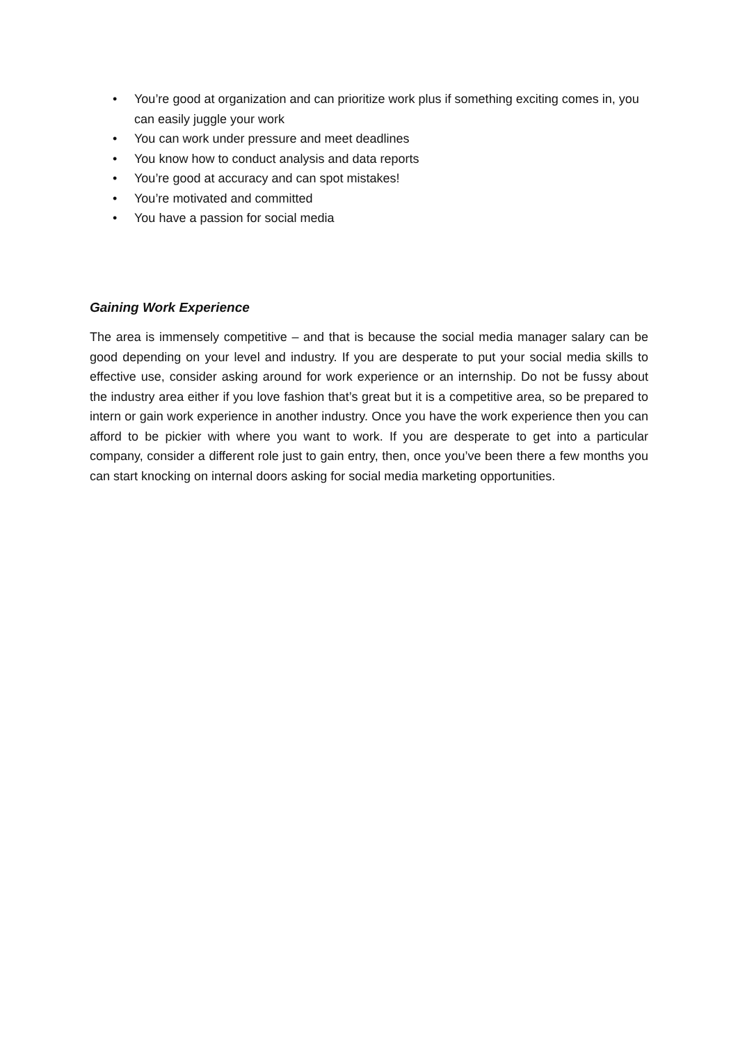• You’re good at organization and can prioritize work plus if something exciting comes in, you can easily juggle your work
• You can work under pressure and meet deadlines
• You know how to conduct analysis and data reports
• You’re good at accuracy and can spot mistakes!
• You’re motivated and committed
• You have a passion for social media
Gaining Work Experience
The area is immensely competitive – and that is because the social media manager salary can be good depending on your level and industry. If you are desperate to put your social media skills to effective use, consider asking around for work experience or an internship. Do not be fussy about the industry area either if you love fashion that’s great but it is a competitive area, so be prepared to intern or gain work experience in another industry. Once you have the work experience then you can afford to be pickier with where you want to work. If you are desperate to get into a particular company, consider a different role just to gain entry, then, once you’ve been there a few months you can start knocking on internal doors asking for social media marketing opportunities.